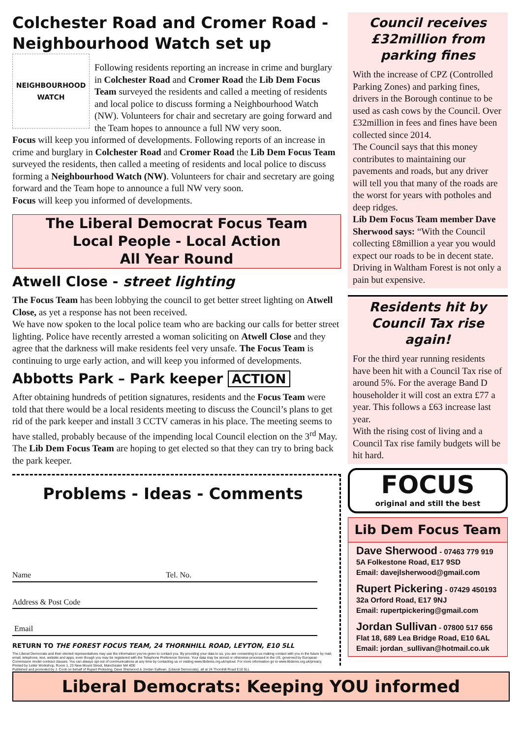Colchester Road and Cromer Road - Neighbourhood Watch set up
NEIGHBOURHOOD WATCH
Following residents reporting an increase in crime and burglary in Colchester Road and Cromer Road the Lib Dem Focus Team surveyed the residents and called a meeting of residents and local police to discuss forming a Neighbourhood Watch (NW). Volunteers for chair and secretary are going forward and the Team hopes to announce a full NW very soon.
Focus will keep you informed of developments. Following reports of an increase in crime and burglary in Colchester Road and Cromer Road the Lib Dem Focus Team surveyed the residents, then called a meeting of residents and local police to discuss forming a Neighbourhood Watch (NW). Volunteers for chair and secretary are going forward and the Team hope to announce a full NW very soon.
Focus will keep you informed of developments.
The Liberal Democrat Focus Team
Local People - Local Action
All Year Round
Atwell Close - street lighting
The Focus Team has been lobbying the council to get better street lighting on Atwell Close, as yet a response has not been received.
We have now spoken to the local police team who are backing our calls for better street lighting. Police have recently arrested a woman soliciting on Atwell Close and they agree that the darkness will make residents feel very unsafe. The Focus Team is continuing to urge early action, and will keep you informed of developments.
Abbotts Park – Park keeper ACTION
After obtaining hundreds of petition signatures, residents and the Focus Team were told that there would be a local residents meeting to discuss the Council’s plans to get rid of the park keeper and install 3 CCTV cameras in his place. The meeting seems to have stalled, probably because of the impending local Council election on the 3<sup>rd</sup> May. The Lib Dem Focus Team are hoping to get elected so that they can try to bring back the park keeper.
Problems - Ideas - Comments
Name Tel. No.
Address & Post Code
Email
RETURN TO THE FOREST FOCUS TEAM, 24 THORNHILL ROAD, LEYTON, E10 5LL
The Liberal Democrats and their elected representatives may use the information you’ve given to contact you. By providing your data to us, you are consenting to us making contact with you in the future by mail, email, telephone, text, website and apps, even though you may be registered with the Telephone Preference Service. Your data may be stored or otherwise processed in the US, governed by European Commission model contract clauses. You can always opt out of communications at any time by contacting us or visiting www.libdems.org.uk/optout. For more information go to www.libdems.org.uk/privacy.
Printed by Letter Workshop, Room 1, 23 New Mount Street, Manchester M4 4DE
Published and promoted by J. Cook on behalf of Rupert Pickering, Dave Sherwood & Jordan Sullivan, (Liberal Democrats), all at 24 Thornhill Road E10 5LL
Council receives £32million from parking fines
With the increase of CPZ (Controlled Parking Zones) and parking fines, drivers in the Borough continue to be used as cash cows by the Council. Over £32million in fees and fines have been collected since 2014.
The Council says that this money contributes to maintaining our pavements and roads, but any driver will tell you that many of the roads are the worst for years with potholes and deep ridges.
Lib Dem Focus Team member Dave Sherwood says: “With the Council collecting £8million a year you would expect our roads to be in decent state. Driving in Waltham Forest is not only a pain but expensive.
Residents hit by Council Tax rise again!
For the third year running residents have been hit with a Council Tax rise of around 5%. For the average Band D householder it will cost an extra £77 a year. This follows a £63 increase last year.
With the rising cost of living and a Council Tax rise family budgets will be hit hard.
FOCUS
original and still the best
Lib Dem Focus Team
Dave Sherwood - 07463 779 919
5A Folkestone Road, E17 9SD
Email: davejlsherwood@gmail.com
Rupert Pickering - 07429 450193
32a Orford Road, E17 9NJ
Email: rupertpickering@gmail.com
Jordan Sullivan - 07800 517 656
Flat 18, 689 Lea Bridge Road, E10 6AL
Email: jordan_sullivan@hotmail.co.uk
Liberal Democrats: Keeping YOU informed